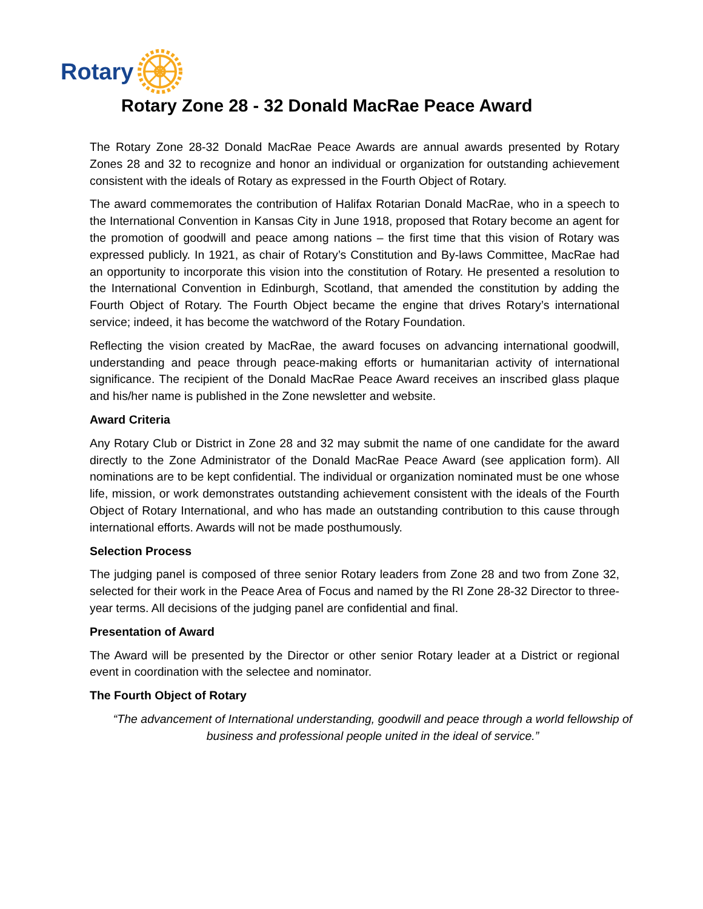Rotary
Rotary Zone 28 ‐ 32 Donald MacRae Peace Award
The Rotary Zone 28-32 Donald MacRae Peace Awards are annual awards presented by Rotary Zones 28 and 32 to recognize and honor an individual or organization for outstanding achievement consistent with the ideals of Rotary as expressed in the Fourth Object of Rotary.
The award commemorates the contribution of Halifax Rotarian Donald MacRae, who in a speech to the International Convention in Kansas City in June 1918, proposed that Rotary become an agent for the promotion of goodwill and peace among nations – the first time that this vision of Rotary was expressed publicly. In 1921, as chair of Rotary’s Constitution and By-laws Committee, MacRae had an opportunity to incorporate this vision into the constitution of Rotary. He presented a resolution to the International Convention in Edinburgh, Scotland, that amended the constitution by adding the Fourth Object of Rotary. The Fourth Object became the engine that drives Rotary’s international service; indeed, it has become the watchword of the Rotary Foundation.
Reflecting the vision created by MacRae, the award focuses on advancing international goodwill, understanding and peace through peace-making efforts or humanitarian activity of international significance. The recipient of the Donald MacRae Peace Award receives an inscribed glass plaque and his/her name is published in the Zone newsletter and website.
Award Criteria
Any Rotary Club or District in Zone 28 and 32 may submit the name of one candidate for the award directly to the Zone Administrator of the Donald MacRae Peace Award (see application form). All nominations are to be kept confidential. The individual or organization nominated must be one whose life, mission, or work demonstrates outstanding achievement consistent with the ideals of the Fourth Object of Rotary International, and who has made an outstanding contribution to this cause through international efforts. Awards will not be made posthumously.
Selection Process
The judging panel is composed of three senior Rotary leaders from Zone 28 and two from Zone 32, selected for their work in the Peace Area of Focus and named by the RI Zone 28-32 Director to three-year terms. All decisions of the judging panel are confidential and final.
Presentation of Award
The Award will be presented by the Director or other senior Rotary leader at a District or regional event in coordination with the selectee and nominator.
The Fourth Object of Rotary
“The advancement of International understanding, goodwill and peace through a world fellowship of business and professional people united in the ideal of service.”